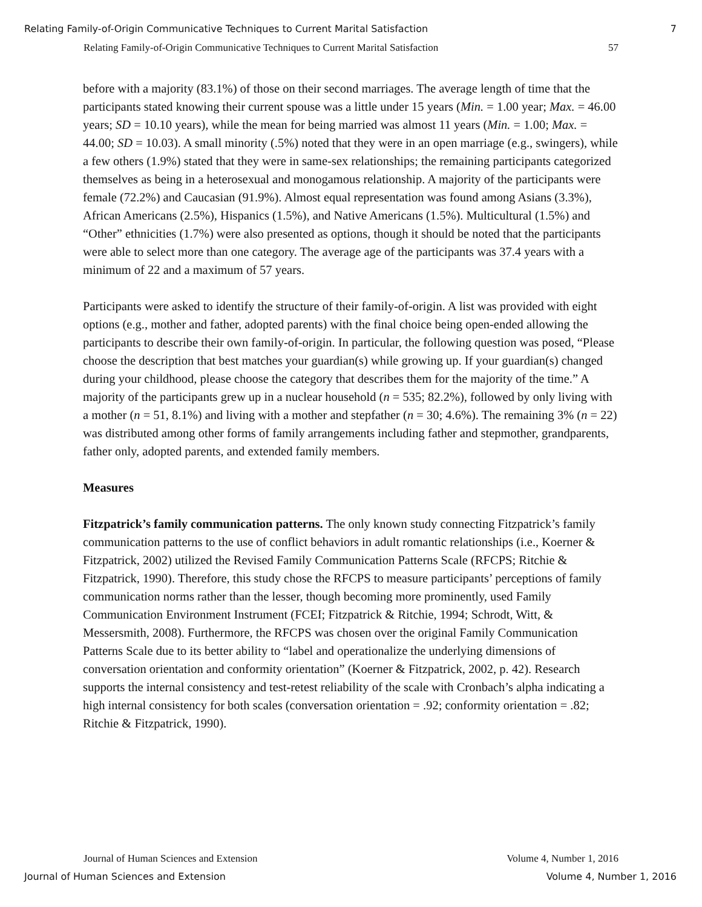Relating Family-of-Origin Communicative Techniques to Current Marital Satisfaction 7
Relating Family-of-Origin Communicative Techniques to Current Marital Satisfaction 57
before with a majority (83.1%) of those on their second marriages. The average length of time that the participants stated knowing their current spouse was a little under 15 years (Min. = 1.00 year; Max. = 46.00 years; SD = 10.10 years), while the mean for being married was almost 11 years (Min. = 1.00; Max. = 44.00; SD = 10.03). A small minority (.5%) noted that they were in an open marriage (e.g., swingers), while a few others (1.9%) stated that they were in same-sex relationships; the remaining participants categorized themselves as being in a heterosexual and monogamous relationship. A majority of the participants were female (72.2%) and Caucasian (91.9%). Almost equal representation was found among Asians (3.3%), African Americans (2.5%), Hispanics (1.5%), and Native Americans (1.5%). Multicultural (1.5%) and “Other” ethnicities (1.7%) were also presented as options, though it should be noted that the participants were able to select more than one category. The average age of the participants was 37.4 years with a minimum of 22 and a maximum of 57 years.
Participants were asked to identify the structure of their family-of-origin. A list was provided with eight options (e.g., mother and father, adopted parents) with the final choice being open-ended allowing the participants to describe their own family-of-origin. In particular, the following question was posed, “Please choose the description that best matches your guardian(s) while growing up. If your guardian(s) changed during your childhood, please choose the category that describes them for the majority of the time.” A majority of the participants grew up in a nuclear household (n = 535; 82.2%), followed by only living with a mother (n = 51, 8.1%) and living with a mother and stepfather (n = 30; 4.6%). The remaining 3% (n = 22) was distributed among other forms of family arrangements including father and stepmother, grandparents, father only, adopted parents, and extended family members.
Measures
Fitzpatrick’s family communication patterns. The only known study connecting Fitzpatrick’s family communication patterns to the use of conflict behaviors in adult romantic relationships (i.e., Koerner & Fitzpatrick, 2002) utilized the Revised Family Communication Patterns Scale (RFCPS; Ritchie & Fitzpatrick, 1990). Therefore, this study chose the RFCPS to measure participants’ perceptions of family communication norms rather than the lesser, though becoming more prominently, used Family Communication Environment Instrument (FCEI; Fitzpatrick & Ritchie, 1994; Schrodt, Witt, & Messersmith, 2008). Furthermore, the RFCPS was chosen over the original Family Communication Patterns Scale due to its better ability to “label and operationalize the underlying dimensions of conversation orientation and conformity orientation” (Koerner & Fitzpatrick, 2002, p. 42). Research supports the internal consistency and test-retest reliability of the scale with Cronbach’s alpha indicating a high internal consistency for both scales (conversation orientation = .92; conformity orientation = .82; Ritchie & Fitzpatrick, 1990).
Journal of Human Sciences and Extension Volume 4, Number 1, 2016
Journal of Human Sciences and Extension Volume 4, Number 1, 2016